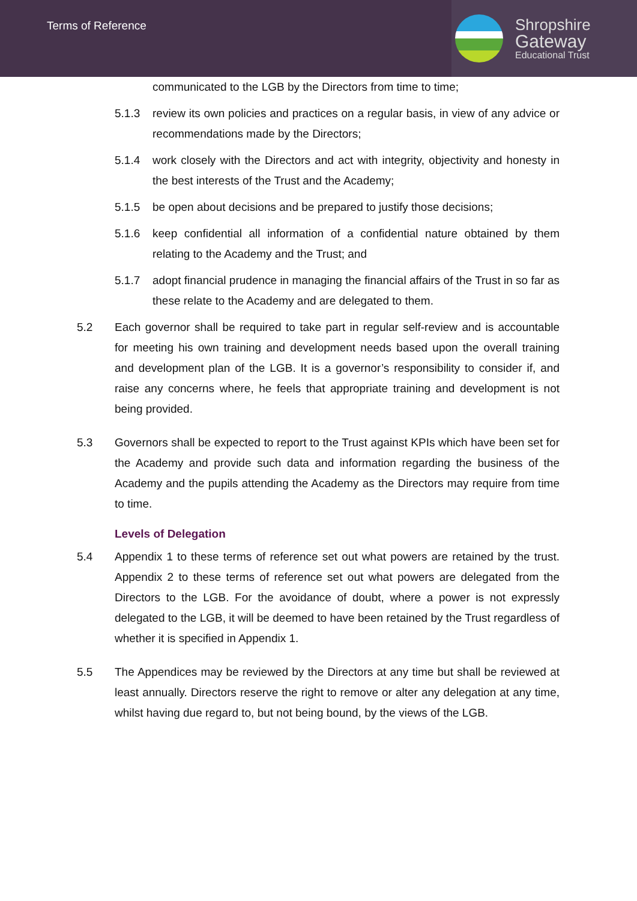Terms of Reference
Shropshire
Gateway
Educational Trust
communicated to the LGB by the Directors from time to time;
5.1.3 review its own policies and practices on a regular basis, in view of any advice or recommendations made by the Directors;
5.1.4 work closely with the Directors and act with integrity, objectivity and honesty in the best interests of the Trust and the Academy;
5.1.5 be open about decisions and be prepared to justify those decisions;
5.1.6 keep confidential all information of a confidential nature obtained by them relating to the Academy and the Trust; and
5.1.7 adopt financial prudence in managing the financial affairs of the Trust in so far as these relate to the Academy and are delegated to them.
5.2 Each governor shall be required to take part in regular self-review and is accountable for meeting his own training and development needs based upon the overall training and development plan of the LGB. It is a governor’s responsibility to consider if, and raise any concerns where, he feels that appropriate training and development is not being provided.
5.3 Governors shall be expected to report to the Trust against KPIs which have been set for the Academy and provide such data and information regarding the business of the Academy and the pupils attending the Academy as the Directors may require from time to time.
Levels of Delegation
5.4 Appendix 1 to these terms of reference set out what powers are retained by the trust. Appendix 2 to these terms of reference set out what powers are delegated from the Directors to the LGB. For the avoidance of doubt, where a power is not expressly delegated to the LGB, it will be deemed to have been retained by the Trust regardless of whether it is specified in Appendix 1.
5.5 The Appendices may be reviewed by the Directors at any time but shall be reviewed at least annually. Directors reserve the right to remove or alter any delegation at any time, whilst having due regard to, but not being bound, by the views of the LGB.